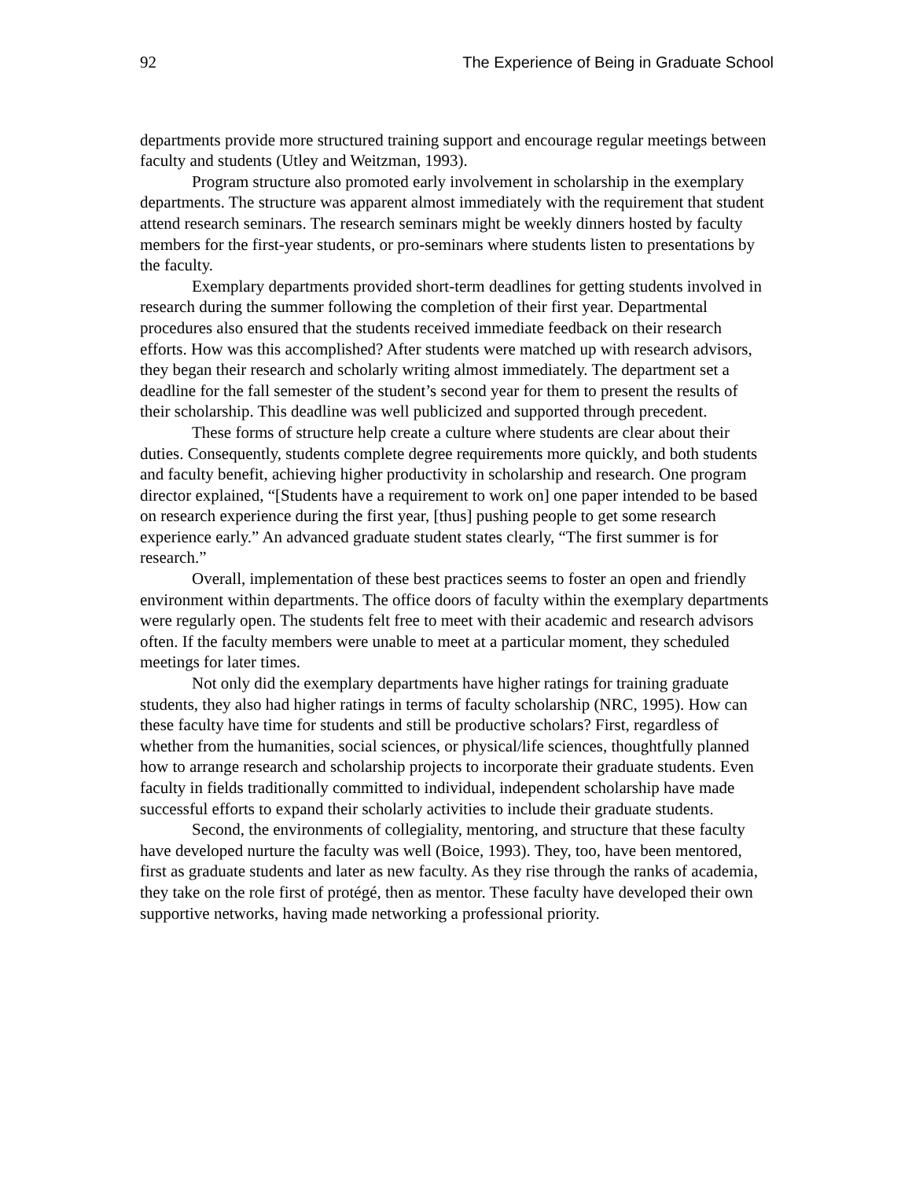92 The Experience of Being in Graduate School
departments provide more structured training support and encourage regular meetings between faculty and students (Utley and Weitzman, 1993).
Program structure also promoted early involvement in scholarship in the exemplary departments. The structure was apparent almost immediately with the requirement that student attend research seminars. The research seminars might be weekly dinners hosted by faculty members for the first-year students, or pro-seminars where students listen to presentations by the faculty.
Exemplary departments provided short-term deadlines for getting students involved in research during the summer following the completion of their first year. Departmental procedures also ensured that the students received immediate feedback on their research efforts. How was this accomplished? After students were matched up with research advisors, they began their research and scholarly writing almost immediately. The department set a deadline for the fall semester of the student’s second year for them to present the results of their scholarship. This deadline was well publicized and supported through precedent.
These forms of structure help create a culture where students are clear about their duties. Consequently, students complete degree requirements more quickly, and both students and faculty benefit, achieving higher productivity in scholarship and research. One program director explained, “[Students have a requirement to work on] one paper intended to be based on research experience during the first year, [thus] pushing people to get some research experience early.” An advanced graduate student states clearly, “The first summer is for research.”
Overall, implementation of these best practices seems to foster an open and friendly environment within departments. The office doors of faculty within the exemplary departments were regularly open. The students felt free to meet with their academic and research advisors often. If the faculty members were unable to meet at a particular moment, they scheduled meetings for later times.
Not only did the exemplary departments have higher ratings for training graduate students, they also had higher ratings in terms of faculty scholarship (NRC, 1995). How can these faculty have time for students and still be productive scholars? First, regardless of whether from the humanities, social sciences, or physical/life sciences, thoughtfully planned how to arrange research and scholarship projects to incorporate their graduate students. Even faculty in fields traditionally committed to individual, independent scholarship have made successful efforts to expand their scholarly activities to include their graduate students.
Second, the environments of collegiality, mentoring, and structure that these faculty have developed nurture the faculty was well (Boice, 1993). They, too, have been mentored, first as graduate students and later as new faculty. As they rise through the ranks of academia, they take on the role first of protégé, then as mentor. These faculty have developed their own supportive networks, having made networking a professional priority.